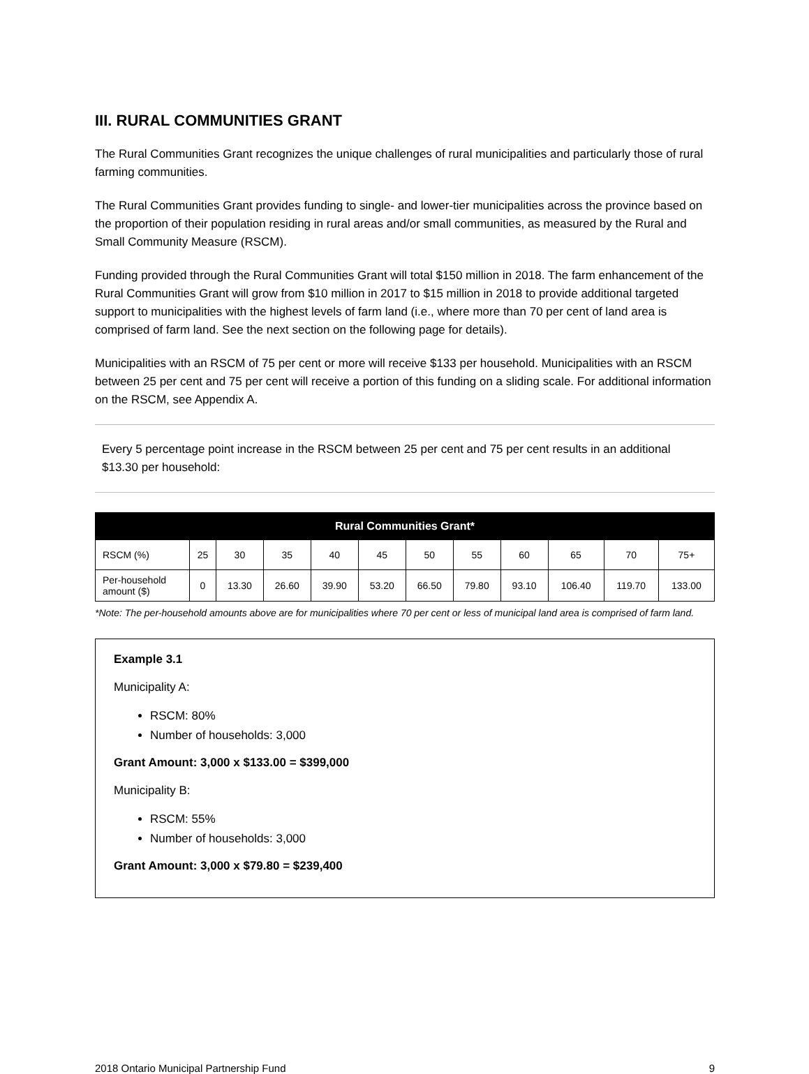III. RURAL COMMUNITIES GRANT
The Rural Communities Grant recognizes the unique challenges of rural municipalities and particularly those of rural farming communities.
The Rural Communities Grant provides funding to single- and lower-tier municipalities across the province based on the proportion of their population residing in rural areas and/or small communities, as measured by the Rural and Small Community Measure (RSCM).
Funding provided through the Rural Communities Grant will total $150 million in 2018. The farm enhancement of the Rural Communities Grant will grow from $10 million in 2017 to $15 million in 2018 to provide additional targeted support to municipalities with the highest levels of farm land (i.e., where more than 70 per cent of land area is comprised of farm land. See the next section on the following page for details).
Municipalities with an RSCM of 75 per cent or more will receive $133 per household. Municipalities with an RSCM between 25 per cent and 75 per cent will receive a portion of this funding on a sliding scale. For additional information on the RSCM, see Appendix A.
Every 5 percentage point increase in the RSCM between 25 per cent and 75 per cent results in an additional $13.30 per household:
| Rural Communities Grant* | | | | | | | | | | | |
| --- | --- | --- | --- | --- | --- | --- | --- | --- | --- | --- | --- |
| RSCM (%) | 25 | 30 | 35 | 40 | 45 | 50 | 55 | 60 | 65 | 70 | 75+ |
| Per-household amount ($) | 0 | 13.30 | 26.60 | 39.90 | 53.20 | 66.50 | 79.80 | 93.10 | 106.40 | 119.70 | 133.00 |
*Note: The per-household amounts above are for municipalities where 70 per cent or less of municipal land area is comprised of farm land.
Example 3.1
Municipality A:
RSCM: 80%
Number of households: 3,000
Grant Amount: 3,000 x $133.00 = $399,000
Municipality B:
RSCM: 55%
Number of households: 3,000
Grant Amount: 3,000 x $79.80 = $239,400
2018 Ontario Municipal Partnership Fund 9